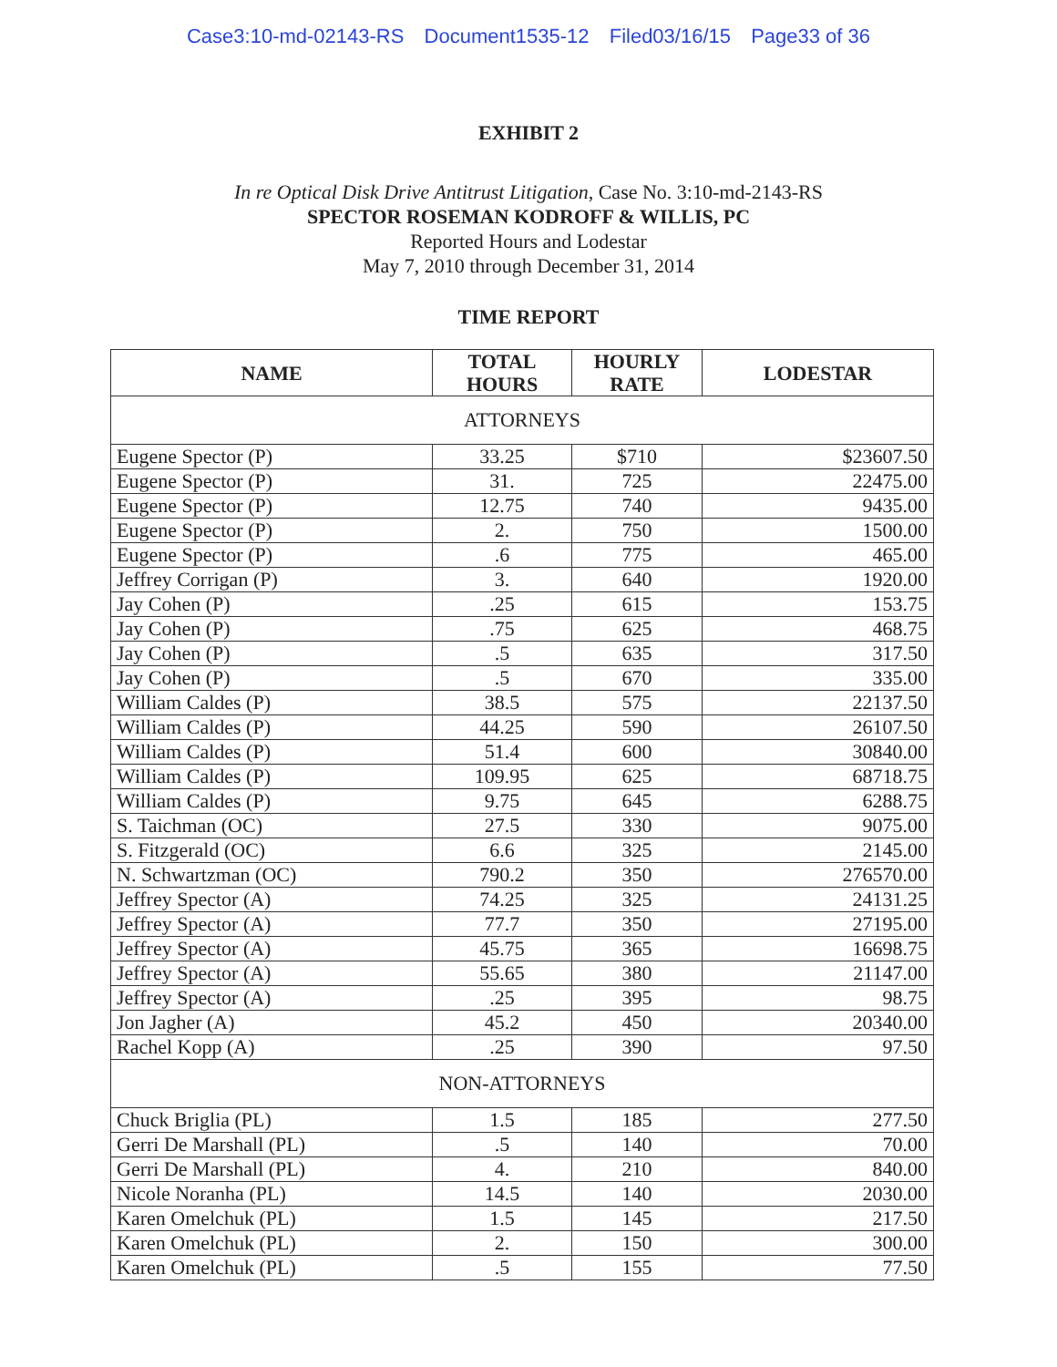Case3:10-md-02143-RS Document1535-12 Filed03/16/15 Page33 of 36
EXHIBIT 2
In re Optical Disk Drive Antitrust Litigation, Case No. 3:10-md-2143-RS
SPECTOR ROSEMAN KODROFF & WILLIS, PC
Reported Hours and Lodestar
May 7, 2010 through December 31, 2014
TIME REPORT
| NAME | TOTAL HOURS | HOURLY RATE | LODESTAR |
| --- | --- | --- | --- |
| ATTORNEYS | | | |
| Eugene Spector (P) | 33.25 | $710 | $23607.50 |
| Eugene Spector (P) | 31. | 725 | 22475.00 |
| Eugene Spector (P) | 12.75 | 740 | 9435.00 |
| Eugene Spector (P) | 2. | 750 | 1500.00 |
| Eugene Spector (P) | .6 | 775 | 465.00 |
| Jeffrey Corrigan (P) | 3. | 640 | 1920.00 |
| Jay Cohen (P) | .25 | 615 | 153.75 |
| Jay Cohen (P) | .75 | 625 | 468.75 |
| Jay Cohen (P) | .5 | 635 | 317.50 |
| Jay Cohen (P) | .5 | 670 | 335.00 |
| William Caldes (P) | 38.5 | 575 | 22137.50 |
| William Caldes (P) | 44.25 | 590 | 26107.50 |
| William Caldes (P) | 51.4 | 600 | 30840.00 |
| William Caldes (P) | 109.95 | 625 | 68718.75 |
| William Caldes (P) | 9.75 | 645 | 6288.75 |
| S. Taichman (OC) | 27.5 | 330 | 9075.00 |
| S. Fitzgerald (OC) | 6.6 | 325 | 2145.00 |
| N. Schwartzman (OC) | 790.2 | 350 | 276570.00 |
| Jeffrey Spector (A) | 74.25 | 325 | 24131.25 |
| Jeffrey Spector (A) | 77.7 | 350 | 27195.00 |
| Jeffrey Spector (A) | 45.75 | 365 | 16698.75 |
| Jeffrey Spector (A) | 55.65 | 380 | 21147.00 |
| Jeffrey Spector (A) | .25 | 395 | 98.75 |
| Jon Jagher (A) | 45.2 | 450 | 20340.00 |
| Rachel Kopp (A) | .25 | 390 | 97.50 |
| NON-ATTORNEYS | | | |
| Chuck Briglia (PL) | 1.5 | 185 | 277.50 |
| Gerri De Marshall (PL) | .5 | 140 | 70.00 |
| Gerri De Marshall (PL) | 4. | 210 | 840.00 |
| Nicole Noranha (PL) | 14.5 | 140 | 2030.00 |
| Karen Omelchuk (PL) | 1.5 | 145 | 217.50 |
| Karen Omelchuk (PL) | 2. | 150 | 300.00 |
| Karen Omelchuk (PL) | .5 | 155 | 77.50 |